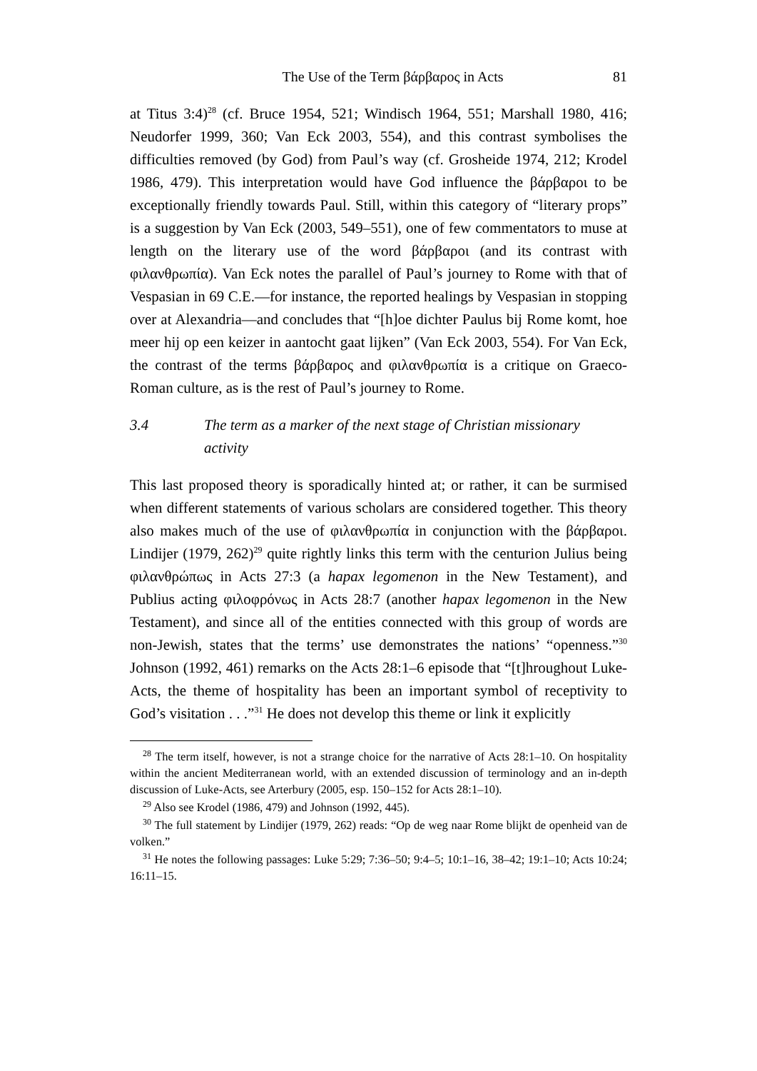The Use of the Term βάρβαρος in Acts 81
at Titus 3:4)<sup>28</sup> (cf. Bruce 1954, 521; Windisch 1964, 551; Marshall 1980, 416; Neudorfer 1999, 360; Van Eck 2003, 554), and this contrast symbolises the difficulties removed (by God) from Paul’s way (cf. Grosheide 1974, 212; Krodel 1986, 479). This interpretation would have God influence the βάρβαροι to be exceptionally friendly towards Paul. Still, within this category of “literary props” is a suggestion by Van Eck (2003, 549–551), one of few commentators to muse at length on the literary use of the word βάρβαροι (and its contrast with φιλανθρωπία). Van Eck notes the parallel of Paul’s journey to Rome with that of Vespasian in 69 C.E.—for instance, the reported healings by Vespasian in stopping over at Alexandria—and concludes that “[h]oe dichter Paulus bij Rome komt, hoe meer hij op een keizer in aantocht gaat lijken” (Van Eck 2003, 554). For Van Eck, the contrast of the terms βάρβαρος and φιλανθρωπία is a critique on Graeco-Roman culture, as is the rest of Paul’s journey to Rome.
3.4 The term as a marker of the next stage of Christian missionary activity
This last proposed theory is sporadically hinted at; or rather, it can be surmised when different statements of various scholars are considered together. This theory also makes much of the use of φιλανθρωπία in conjunction with the βάρβαροι. Lindijer (1979, 262)<sup>29</sup> quite rightly links this term with the centurion Julius being φιλανθρώπως in Acts 27:3 (a hapax legomenon in the New Testament), and Publius acting φιλοφρόνως in Acts 28:7 (another hapax legomenon in the New Testament), and since all of the entities connected with this group of words are non-Jewish, states that the terms’ use demonstrates the nations’ “openness.”<sup>30</sup> Johnson (1992, 461) remarks on the Acts 28:1–6 episode that “[t]hroughout Luke-Acts, the theme of hospitality has been an important symbol of receptivity to God’s visitation . . .”<sup>31</sup> He does not develop this theme or link it explicitly
<sup>28</sup> The term itself, however, is not a strange choice for the narrative of Acts 28:1–10. On hospitality within the ancient Mediterranean world, with an extended discussion of terminology and an in-depth discussion of Luke-Acts, see Arterbury (2005, esp. 150–152 for Acts 28:1–10).
<sup>29</sup> Also see Krodel (1986, 479) and Johnson (1992, 445).
<sup>30</sup> The full statement by Lindijer (1979, 262) reads: “Op de weg naar Rome blijkt de openheid van de volken.”
<sup>31</sup> He notes the following passages: Luke 5:29; 7:36–50; 9:4–5; 10:1–16, 38–42; 19:1–10; Acts 10:24; 16:11–15.